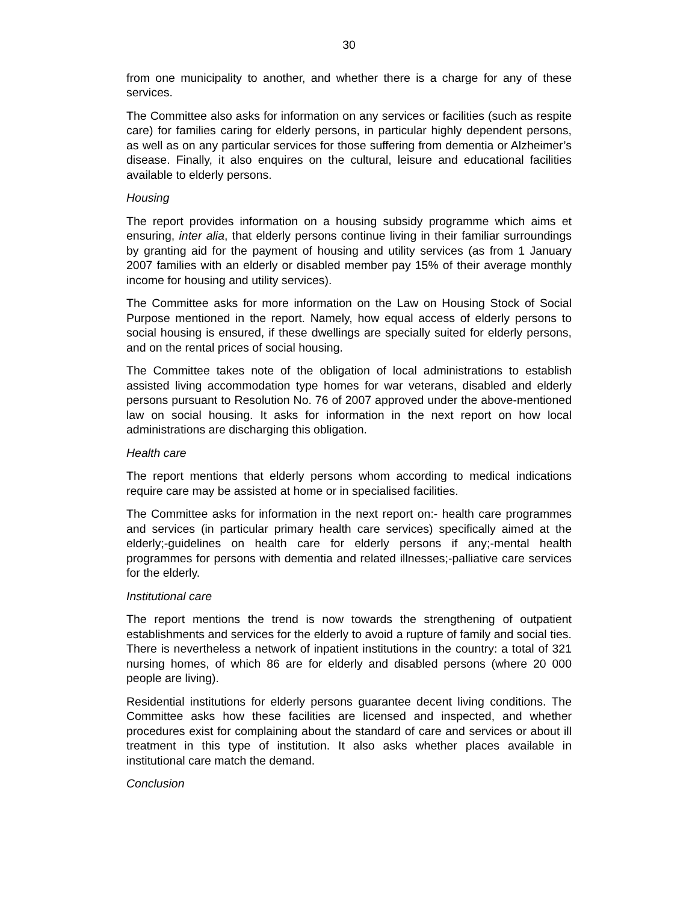30
from one municipality to another, and whether there is a charge for any of these services.
The Committee also asks for information on any services or facilities (such as respite care) for families caring for elderly persons, in particular highly dependent persons, as well as on any particular services for those suffering from dementia or Alzheimer’s disease. Finally, it also enquires on the cultural, leisure and educational facilities available to elderly persons.
Housing
The report provides information on a housing subsidy programme which aims et ensuring, inter alia, that elderly persons continue living in their familiar surroundings by granting aid for the payment of housing and utility services (as from 1 January 2007 families with an elderly or disabled member pay 15% of their average monthly income for housing and utility services).
The Committee asks for more information on the Law on Housing Stock of Social Purpose mentioned in the report. Namely, how equal access of elderly persons to social housing is ensured, if these dwellings are specially suited for elderly persons, and on the rental prices of social housing.
The Committee takes note of the obligation of local administrations to establish assisted living accommodation type homes for war veterans, disabled and elderly persons pursuant to Resolution No. 76 of 2007 approved under the above-mentioned law on social housing. It asks for information in the next report on how local administrations are discharging this obligation.
Health care
The report mentions that elderly persons whom according to medical indications require care may be assisted at home or in specialised facilities.
The Committee asks for information in the next report on:- health care programmes and services (in particular primary health care services) specifically aimed at the elderly;-guidelines on health care for elderly persons if any;-mental health programmes for persons with dementia and related illnesses;-palliative care services for the elderly.
Institutional care
The report mentions the trend is now towards the strengthening of outpatient establishments and services for the elderly to avoid a rupture of family and social ties. There is nevertheless a network of inpatient institutions in the country: a total of 321 nursing homes, of which 86 are for elderly and disabled persons (where 20 000 people are living).
Residential institutions for elderly persons guarantee decent living conditions. The Committee asks how these facilities are licensed and inspected, and whether procedures exist for complaining about the standard of care and services or about ill treatment in this type of institution. It also asks whether places available in institutional care match the demand.
Conclusion